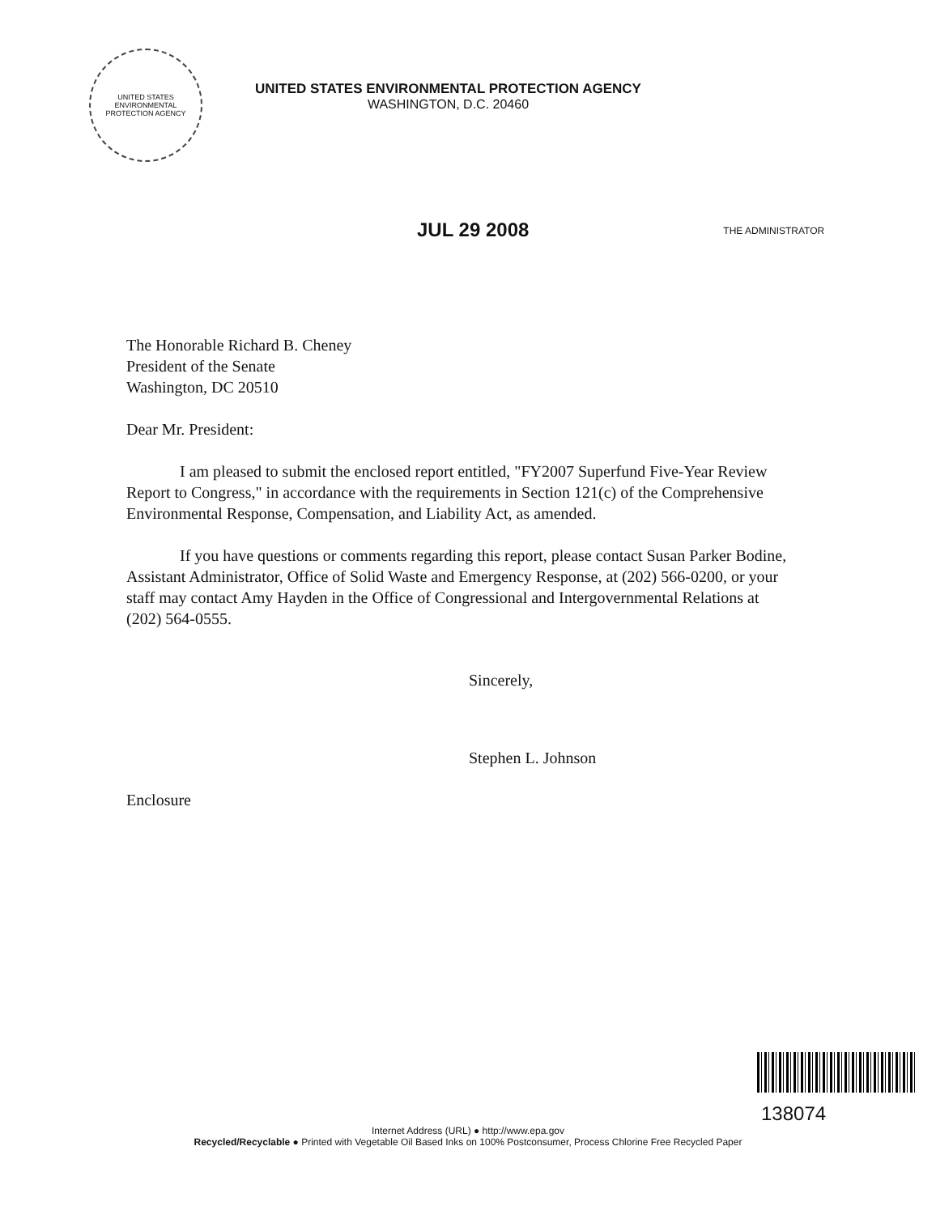UNITED STATES ENVIRONMENTAL PROTECTION AGENCY
UNITED STATES ENVIRONMENTAL PROTECTION AGENCY
WASHINGTON, D.C. 20460
JUL 29 2008
THE ADMINISTRATOR
The Honorable Richard B. Cheney
President of the Senate
Washington, DC 20510
Dear Mr. President:
I am pleased to submit the enclosed report entitled, "FY2007 Superfund Five-Year Review Report to Congress," in accordance with the requirements in Section 121(c) of the Comprehensive Environmental Response, Compensation, and Liability Act, as amended.
If you have questions or comments regarding this report, please contact Susan Parker Bodine, Assistant Administrator, Office of Solid Waste and Emergency Response, at (202) 566-0200, or your staff may contact Amy Hayden in the Office of Congressional and Intergovernmental Relations at (202) 564-0555.
Sincerely,
Stephen L. Johnson
Enclosure
138074
Internet Address (URL) ● http://www.epa.gov
Recycled/Recyclable ● Printed with Vegetable Oil Based Inks on 100% Postconsumer, Process Chlorine Free Recycled Paper